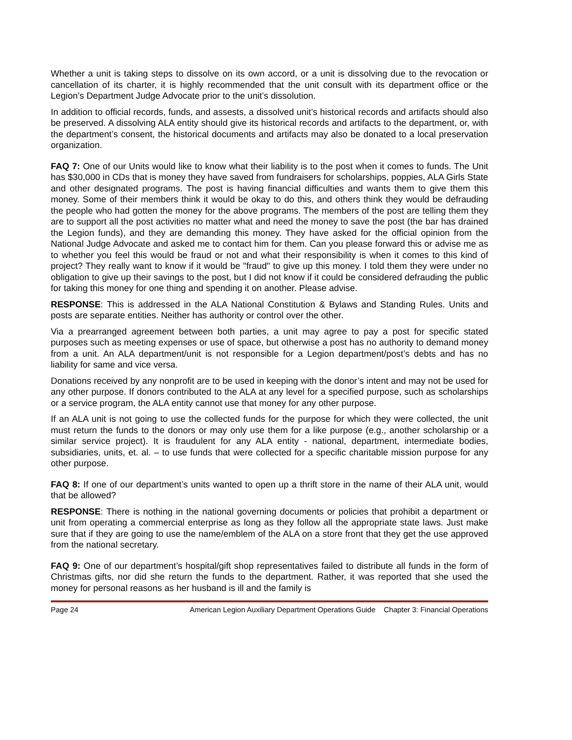Whether a unit is taking steps to dissolve on its own accord, or a unit is dissolving due to the revocation or cancellation of its charter, it is highly recommended that the unit consult with its department office or the Legion’s Department Judge Advocate prior to the unit’s dissolution.
In addition to official records, funds, and assests, a dissolved unit’s historical records and artifacts should also be preserved. A dissolving ALA entity should give its historical records and artifacts to the department, or, with the department’s consent, the historical documents and artifacts may also be donated to a local preservation organization.
FAQ 7: One of our Units would like to know what their liability is to the post when it comes to funds. The Unit has $30,000 in CDs that is money they have saved from fundraisers for scholarships, poppies, ALA Girls State and other designated programs. The post is having financial difficulties and wants them to give them this money. Some of their members think it would be okay to do this, and others think they would be defrauding the people who had gotten the money for the above programs. The members of the post are telling them they are to support all the post activities no matter what and need the money to save the post (the bar has drained the Legion funds), and they are demanding this money. They have asked for the official opinion from the National Judge Advocate and asked me to contact him for them. Can you please forward this or advise me as to whether you feel this would be fraud or not and what their responsibility is when it comes to this kind of project? They really want to know if it would be "fraud" to give up this money. I told them they were under no obligation to give up their savings to the post, but I did not know if it could be considered defrauding the public for taking this money for one thing and spending it on another. Please advise.
RESPONSE: This is addressed in the ALA National Constitution & Bylaws and Standing Rules. Units and posts are separate entities. Neither has authority or control over the other.
Via a prearranged agreement between both parties, a unit may agree to pay a post for specific stated purposes such as meeting expenses or use of space, but otherwise a post has no authority to demand money from a unit. An ALA department/unit is not responsible for a Legion department/post’s debts and has no liability for same and vice versa.
Donations received by any nonprofit are to be used in keeping with the donor’s intent and may not be used for any other purpose. If donors contributed to the ALA at any level for a specified purpose, such as scholarships or a service program, the ALA entity cannot use that money for any other purpose.
If an ALA unit is not going to use the collected funds for the purpose for which they were collected, the unit must return the funds to the donors or may only use them for a like purpose (e.g., another scholarship or a similar service project). It is fraudulent for any ALA entity - national, department, intermediate bodies, subsidiaries, units, et. al. – to use funds that were collected for a specific charitable mission purpose for any other purpose.
FAQ 8: If one of our department’s units wanted to open up a thrift store in the name of their ALA unit, would that be allowed?
RESPONSE: There is nothing in the national governing documents or policies that prohibit a department or unit from operating a commercial enterprise as long as they follow all the appropriate state laws. Just make sure that if they are going to use the name/emblem of the ALA on a store front that they get the use approved from the national secretary.
FAQ 9: One of our department’s hospital/gift shop representatives failed to distribute all funds in the form of Christmas gifts, nor did she return the funds to the department. Rather, it was reported that she used the money for personal reasons as her husband is ill and the family is
Page 24 American Legion Auxiliary Department Operations Guide Chapter 3: Financial Operations